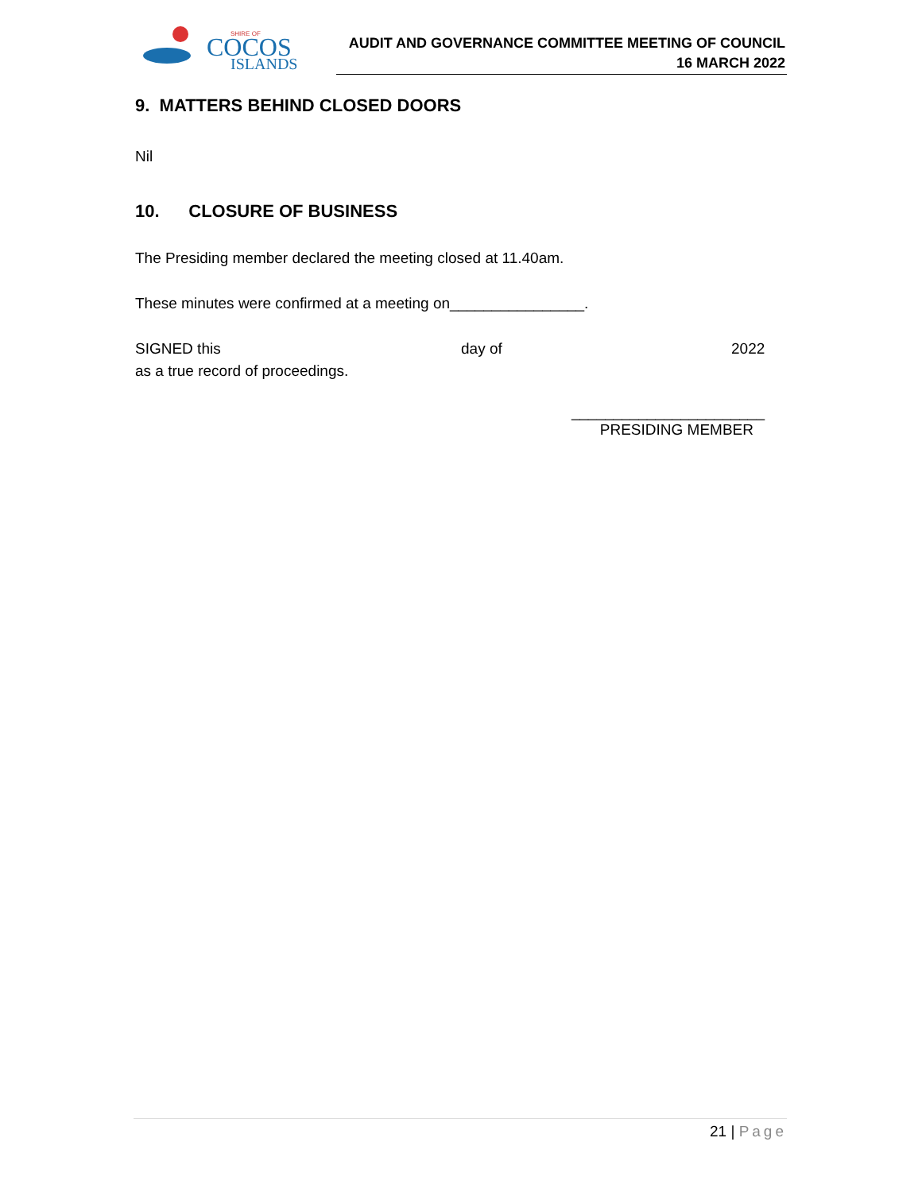COCOS
SHIRE OF
ISLANDS
AUDIT AND GOVERNANCE COMMITTEE MEETING OF COUNCIL
16 MARCH 2022
9. MATTERS BEHIND CLOSED DOORS
Nil
10. CLOSURE OF BUSINESS
The Presiding member declared the meeting closed at 11.40am.
These minutes were confirmed at a meeting on________________.
SIGNED this day of 2022
as a true record of proceedings.
_______________________
PRESIDING MEMBER
21 | Page